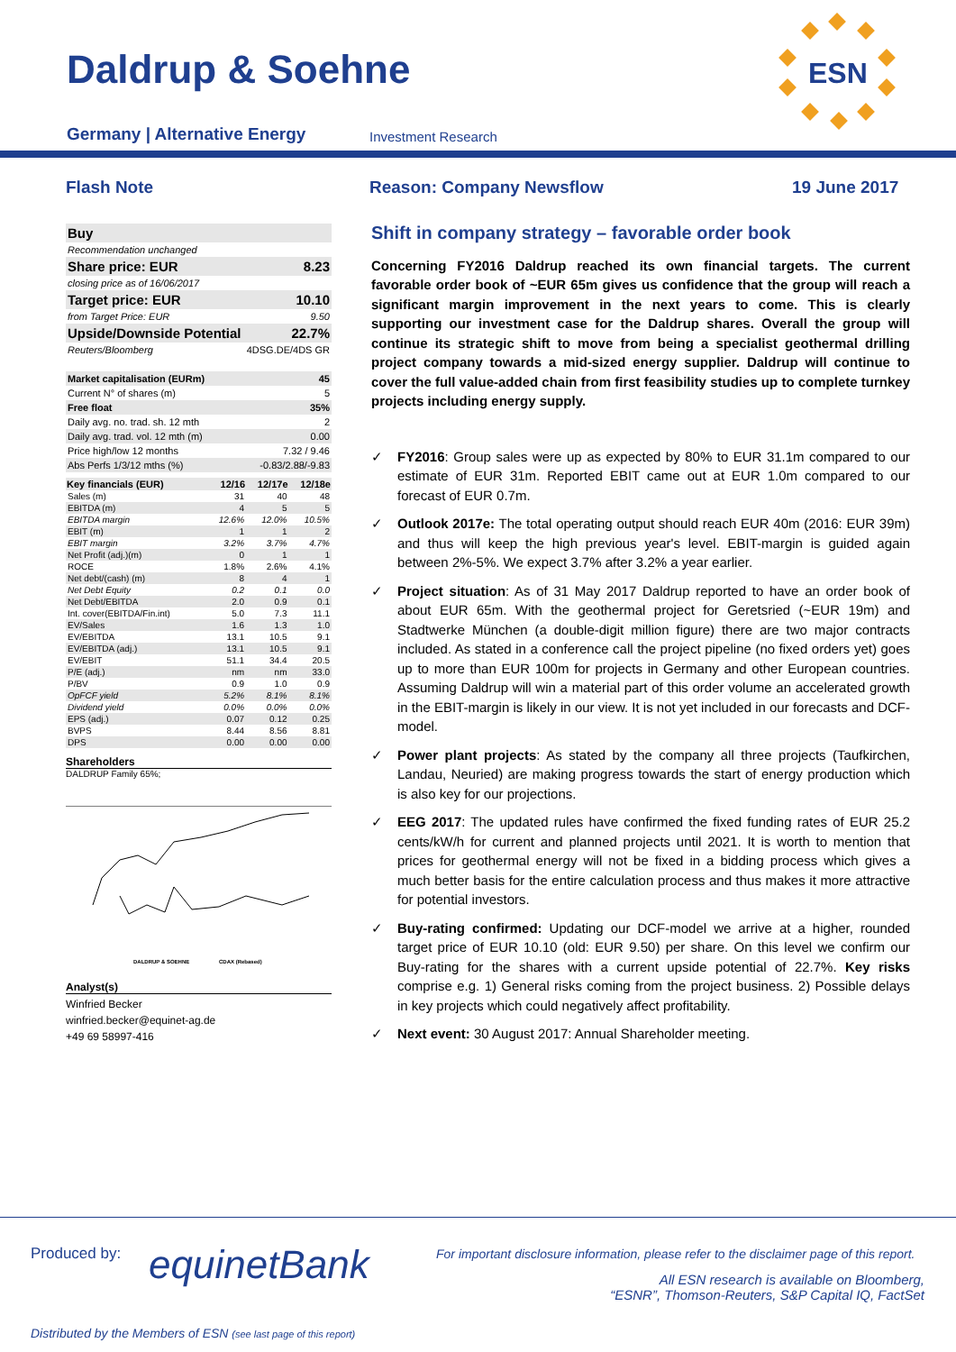Daldrup & Soehne
Germany | Alternative Energy Investment Research
ESN
Flash Note Reason: Company Newsflow 19 June 2017
| Buy | |
| Recommendation unchanged | |
| Share price: EUR | 8.23 |
| closing price as of 16/06/2017 | |
| Target price: EUR | 10.10 |
| from Target Price: EUR | 9.50 |
| Upside/Downside Potential | 22.7% |
| Reuters/Bloomberg | 4DSG.DE/4DS GR |
| Market capitalisation (EURm) | 45 |
| Current N° of shares (m) | 5 |
| Free float | 35% |
| Daily avg. no. trad. sh. 12 mth | 2 |
| Daily avg. trad. vol. 12 mth (m) | 0.00 |
| Price high/low 12 months | 7.32 / 9.46 |
| Abs Perfs 1/3/12 mths (%) | -0.83/2.88/-9.83 |
| Key financials (EUR) | 12/16 | 12/17e | 12/18e |
| --- | --- | --- | --- |
| Sales (m) | 31 | 40 | 48 |
| EBITDA (m) | 4 | 5 | 5 |
| EBITDA margin | 12.6% | 12.0% | 10.5% |
| EBIT (m) | 1 | 1 | 2 |
| EBIT margin | 3.2% | 3.7% | 4.7% |
| Net Profit (adj.)(m) | 0 | 1 | 1 |
| ROCE | 1.8% | 2.6% | 4.1% |
| Net debt/(cash) (m) | 8 | 4 | 1 |
| Net Debt Equity | 0.2 | 0.1 | 0.0 |
| Net Debt/EBITDA | 2.0 | 0.9 | 0.1 |
| Int. cover(EBITDA/Fin.int) | 5.0 | 7.3 | 11.1 |
| EV/Sales | 1.6 | 1.3 | 1.0 |
| EV/EBITDA | 13.1 | 10.5 | 9.1 |
| EV/EBITDA (adj.) | 13.1 | 10.5 | 9.1 |
| EV/EBIT | 51.1 | 34.4 | 20.5 |
| P/E (adj.) | nm | nm | 33.0 |
| P/BV | 0.9 | 1.0 | 0.9 |
| OpFCF yield | 5.2% | 8.1% | 8.1% |
| Dividend yield | 0.0% | 0.0% | 0.0% |
| EPS (adj.) | 0.07 | 0.12 | 0.25 |
| BVPS | 8.44 | 8.56 | 8.81 |
| DPS | 0.00 | 0.00 | 0.00 |
Shareholders
DALDRUP Family 65%;
DALDRUP & SOEHNE
CDAX (Rebased)
Analyst(s)
Winfried Becker
winfried.becker@equinet-ag.de
+49 69 58997-416
Shift in company strategy – favorable order book
Concerning FY2016 Daldrup reached its own financial targets. The current favorable order book of ~EUR 65m gives us confidence that the group will reach a significant margin improvement in the next years to come. This is clearly supporting our investment case for the Daldrup shares. Overall the group will continue its strategic shift to move from being a specialist geothermal drilling project company towards a mid-sized energy supplier. Daldrup will continue to cover the full value-added chain from first feasibility studies up to complete turnkey projects including energy supply.
✓ FY2016: Group sales were up as expected by 80% to EUR 31.1m compared to our estimate of EUR 31m. Reported EBIT came out at EUR 1.0m compared to our forecast of EUR 0.7m.
✓ Outlook 2017e: The total operating output should reach EUR 40m (2016: EUR 39m) and thus will keep the high previous year's level. EBIT-margin is guided again between 2%-5%. We expect 3.7% after 3.2% a year earlier.
✓ Project situation: As of 31 May 2017 Daldrup reported to have an order book of about EUR 65m. With the geothermal project for Geretsried (~EUR 19m) and Stadtwerke München (a double-digit million figure) there are two major contracts included. As stated in a conference call the project pipeline (no fixed orders yet) goes up to more than EUR 100m for projects in Germany and other European countries. Assuming Daldrup will win a material part of this order volume an accelerated growth in the EBIT-margin is likely in our view. It is not yet included in our forecasts and DCF-model.
✓ Power plant projects: As stated by the company all three projects (Taufkirchen, Landau, Neuried) are making progress towards the start of energy production which is also key for our projections.
✓ EEG 2017: The updated rules have confirmed the fixed funding rates of EUR 25.2 cents/kW/h for current and planned projects until 2021. It is worth to mention that prices for geothermal energy will not be fixed in a bidding process which gives a much better basis for the entire calculation process and thus makes it more attractive for potential investors.
✓ Buy-rating confirmed: Updating our DCF-model we arrive at a higher, rounded target price of EUR 10.10 (old: EUR 9.50) per share. On this level we confirm our Buy-rating for the shares with a current upside potential of 22.7%. Key risks comprise e.g. 1) General risks coming from the project business. 2) Possible delays in key projects which could negatively affect profitability.
✓ Next event: 30 August 2017: Annual Shareholder meeting.
Produced by: equinetBank
For important disclosure information, please refer to the disclaimer page of this report.
All ESN research is available on Bloomberg,
“ESNR”, Thomson-Reuters, S&P Capital IQ, FactSet
Distributed by the Members of ESN (see last page of this report)